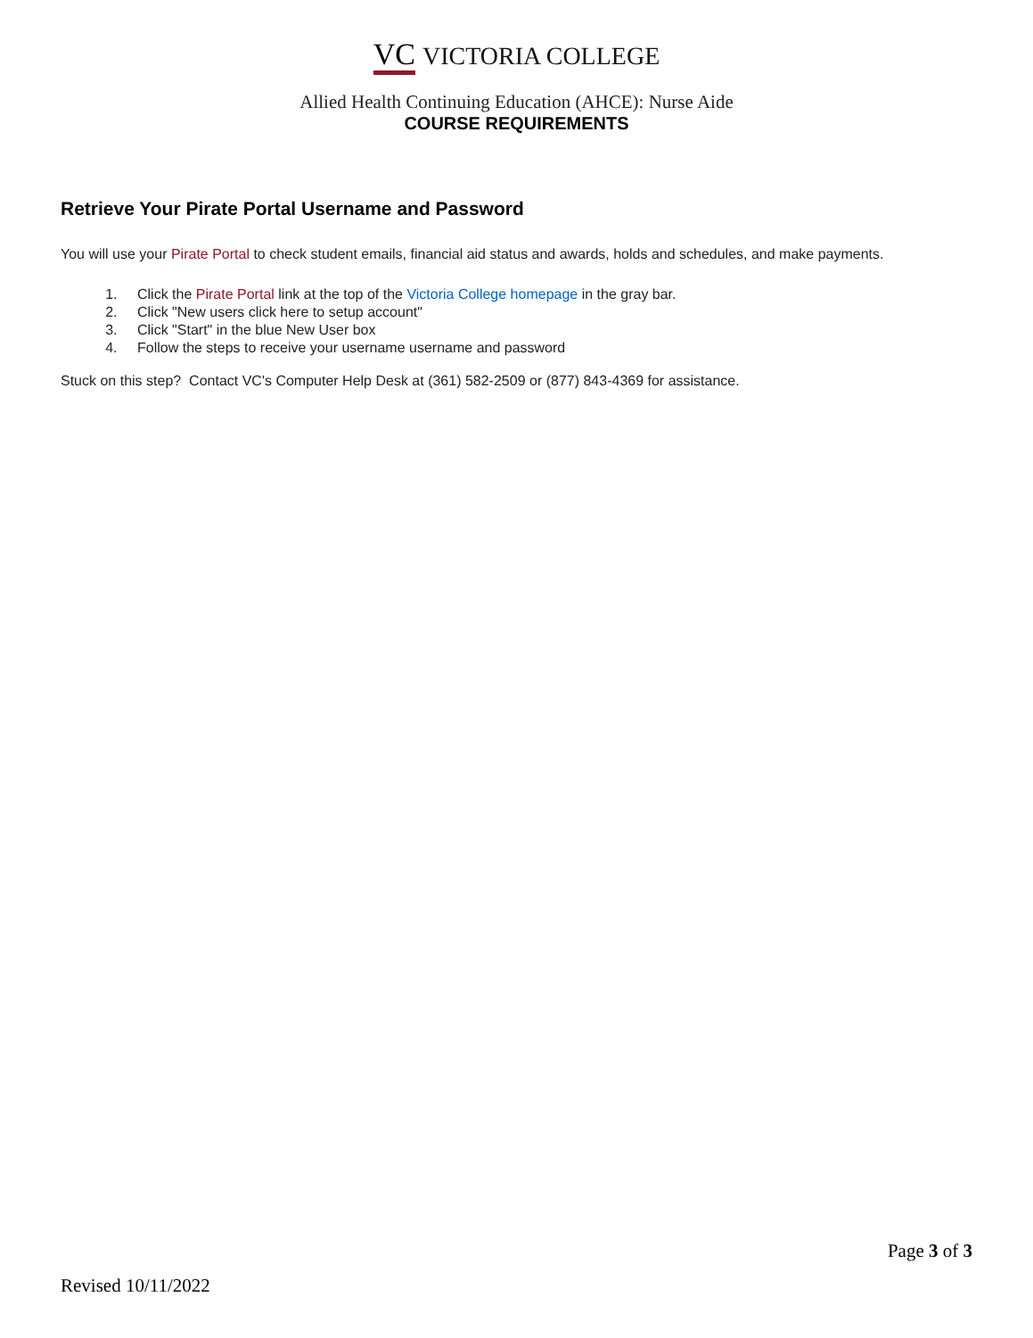VC VICTORIA COLLEGE
Allied Health Continuing Education (AHCE): Nurse Aide
COURSE REQUIREMENTS
Retrieve Your Pirate Portal Username and Password
You will use your Pirate Portal to check student emails, financial aid status and awards, holds and schedules, and make payments.
1. Click the Pirate Portal link at the top of the Victoria College homepage in the gray bar.
2. Click "New users click here to setup account"
3. Click "Start" in the blue New User box
4. Follow the steps to receive your username username and password
Stuck on this step? Contact VC's Computer Help Desk at (361) 582-2509 or (877) 843-4369 for assistance.
Page 3 of 3
Revised 10/11/2022